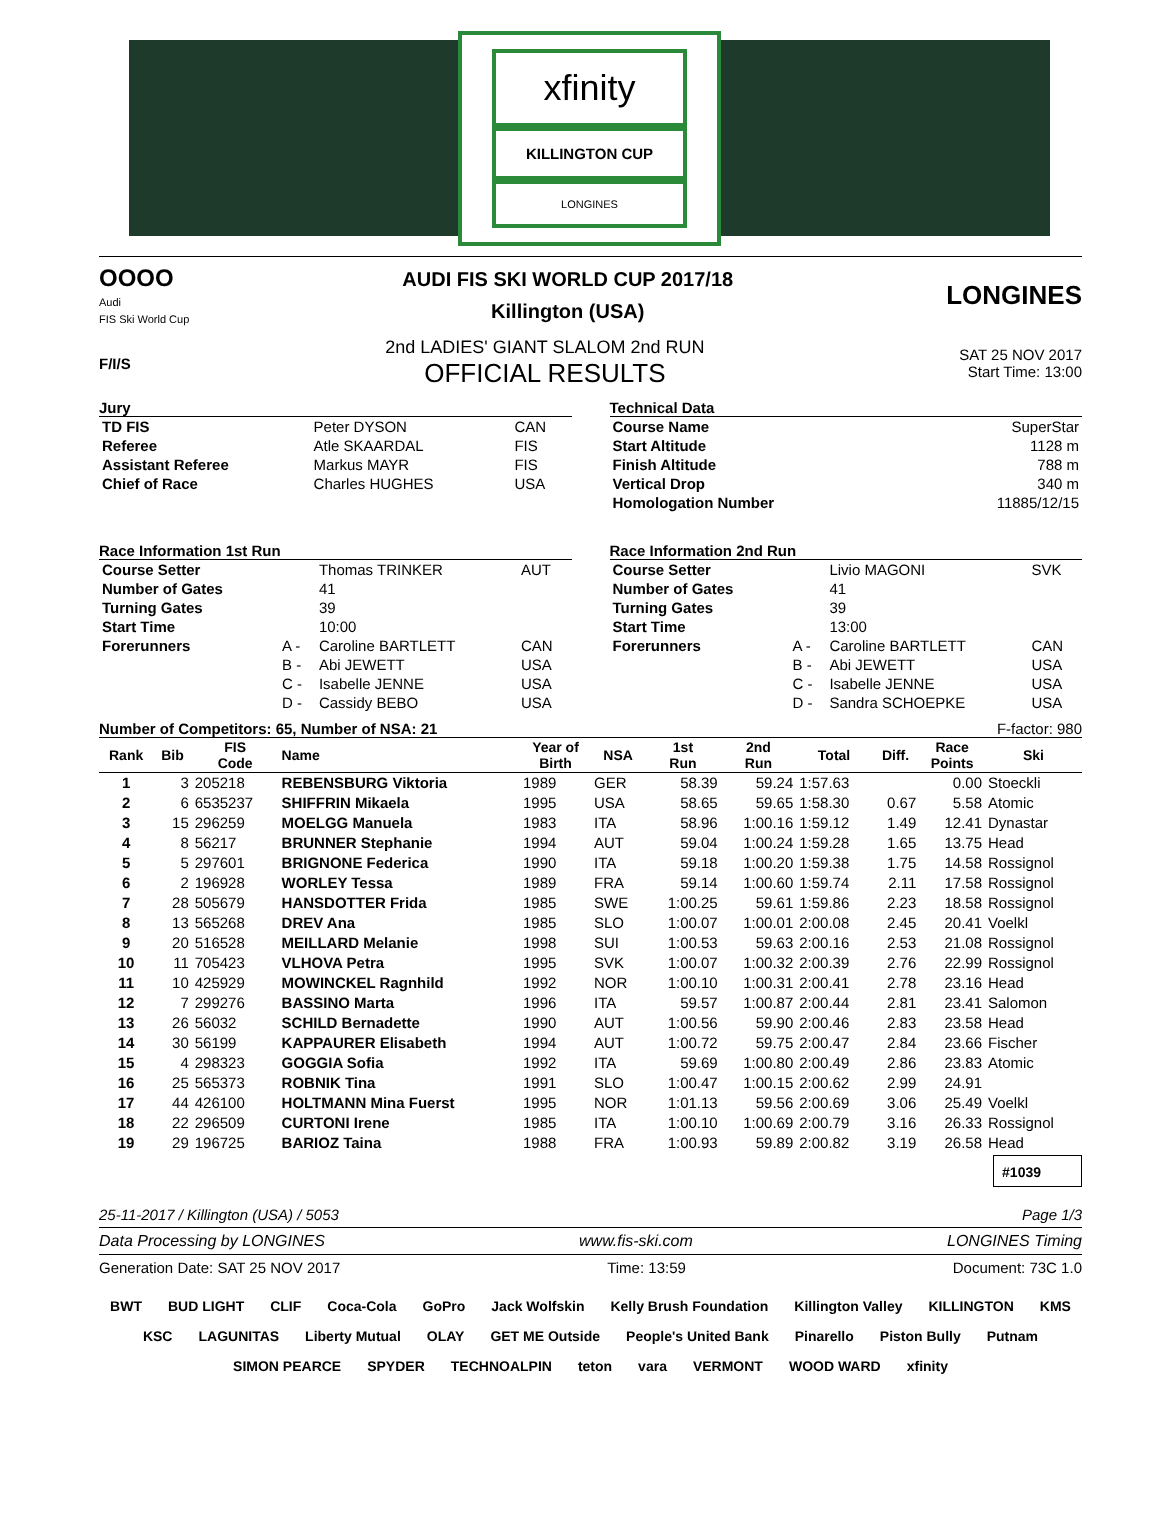xfinity
KILLINGTON CUP
LONGINES
OOOO
Audi
FIS Ski World Cup
AUDI FIS SKI WORLD CUP 2017/18
Killington (USA)
LONGINES
F/I/S
2nd LADIES' GIANT SLALOM 2nd RUN
OFFICIAL RESULTS
SAT 25 NOV 2017
Start Time: 13:00
Jury
| TD FIS | Peter DYSON | CAN |
| Referee | Atle SKAARDAL | FIS |
| Assistant Referee | Markus MAYR | FIS |
| Chief of Race | Charles HUGHES | USA |
Technical Data
| Course Name | SuperStar |
| Start Altitude | 1128 m |
| Finish Altitude | 788 m |
| Vertical Drop | 340 m |
| Homologation Number | 11885/12/15 |
Race Information 1st Run
| Course Setter | | Thomas TRINKER | AUT |
| Number of Gates | | 41 | |
| Turning Gates | | 39 | |
| Start Time | | 10:00 | |
| Forerunners | A - | Caroline BARTLETT | CAN |
| | B - | Abi JEWETT | USA |
| | C - | Isabelle JENNE | USA |
| | D - | Cassidy BEBO | USA |
Race Information 2nd Run
| Course Setter | | Livio MAGONI | SVK |
| Number of Gates | | 41 | |
| Turning Gates | | 39 | |
| Start Time | | 13:00 | |
| Forerunners | A - | Caroline BARTLETT | CAN |
| | B - | Abi JEWETT | USA |
| | C - | Isabelle JENNE | USA |
| | D - | Sandra SCHOEPKE | USA |
Number of Competitors: 65, Number of NSA: 21 F-factor: 980
| Rank | Bib | FIS Code | Name | Year of Birth | NSA | 1st Run | 2nd Run | Total | Diff. | Race Points | Ski |
| --- | --- | --- | --- | --- | --- | --- | --- | --- | --- | --- | --- |
| 1 | 3 | 205218 | REBENSBURG Viktoria | 1989 | GER | 58.39 | 59.24 | 1:57.63 | | 0.00 | Stoeckli |
| 2 | 6 | 6535237 | SHIFFRIN Mikaela | 1995 | USA | 58.65 | 59.65 | 1:58.30 | 0.67 | 5.58 | Atomic |
| 3 | 15 | 296259 | MOELGG Manuela | 1983 | ITA | 58.96 | 1:00.16 | 1:59.12 | 1.49 | 12.41 | Dynastar |
| 4 | 8 | 56217 | BRUNNER Stephanie | 1994 | AUT | 59.04 | 1:00.24 | 1:59.28 | 1.65 | 13.75 | Head |
| 5 | 5 | 297601 | BRIGNONE Federica | 1990 | ITA | 59.18 | 1:00.20 | 1:59.38 | 1.75 | 14.58 | Rossignol |
| 6 | 2 | 196928 | WORLEY Tessa | 1989 | FRA | 59.14 | 1:00.60 | 1:59.74 | 2.11 | 17.58 | Rossignol |
| 7 | 28 | 505679 | HANSDOTTER Frida | 1985 | SWE | 1:00.25 | 59.61 | 1:59.86 | 2.23 | 18.58 | Rossignol |
| 8 | 13 | 565268 | DREV Ana | 1985 | SLO | 1:00.07 | 1:00.01 | 2:00.08 | 2.45 | 20.41 | Voelkl |
| 9 | 20 | 516528 | MEILLARD Melanie | 1998 | SUI | 1:00.53 | 59.63 | 2:00.16 | 2.53 | 21.08 | Rossignol |
| 10 | 11 | 705423 | VLHOVA Petra | 1995 | SVK | 1:00.07 | 1:00.32 | 2:00.39 | 2.76 | 22.99 | Rossignol |
| 11 | 10 | 425929 | MOWINCKEL Ragnhild | 1992 | NOR | 1:00.10 | 1:00.31 | 2:00.41 | 2.78 | 23.16 | Head |
| 12 | 7 | 299276 | BASSINO Marta | 1996 | ITA | 59.57 | 1:00.87 | 2:00.44 | 2.81 | 23.41 | Salomon |
| 13 | 26 | 56032 | SCHILD Bernadette | 1990 | AUT | 1:00.56 | 59.90 | 2:00.46 | 2.83 | 23.58 | Head |
| 14 | 30 | 56199 | KAPPAURER Elisabeth | 1994 | AUT | 1:00.72 | 59.75 | 2:00.47 | 2.84 | 23.66 | Fischer |
| 15 | 4 | 298323 | GOGGIA Sofia | 1992 | ITA | 59.69 | 1:00.80 | 2:00.49 | 2.86 | 23.83 | Atomic |
| 16 | 25 | 565373 | ROBNIK Tina | 1991 | SLO | 1:00.47 | 1:00.15 | 2:00.62 | 2.99 | 24.91 | |
| 17 | 44 | 426100 | HOLTMANN Mina Fuerst | 1995 | NOR | 1:01.13 | 59.56 | 2:00.69 | 3.06 | 25.49 | Voelkl |
| 18 | 22 | 296509 | CURTONI Irene | 1985 | ITA | 1:00.10 | 1:00.69 | 2:00.79 | 3.16 | 26.33 | Rossignol |
| 19 | 29 | 196725 | BARIOZ Taina | 1988 | FRA | 1:00.93 | 59.89 | 2:00.82 | 3.19 | 26.58 | Head |
#1039
25-11-2017 / Killington (USA) / 5053 Page 1/3
Data Processing by LONGINES www.fis-ski.com LONGINES Timing
Generation Date: SAT 25 NOV 2017 Time: 13:59 Document: 73C 1.0
BWT BUD LIGHT CLIF Coca-Cola GoPro Jack Wolfskin Kelly Brush Foundation Killington Valley KILLINGTON KMS KSC LAGUNITAS Liberty Mutual OLAY GET ME Outside People's United Bank Pinarello Piston Bully Putnam SIMON PEARCE SPYDER TECHNOALPIN teton vara VERMONT WOOD WARD xfinity